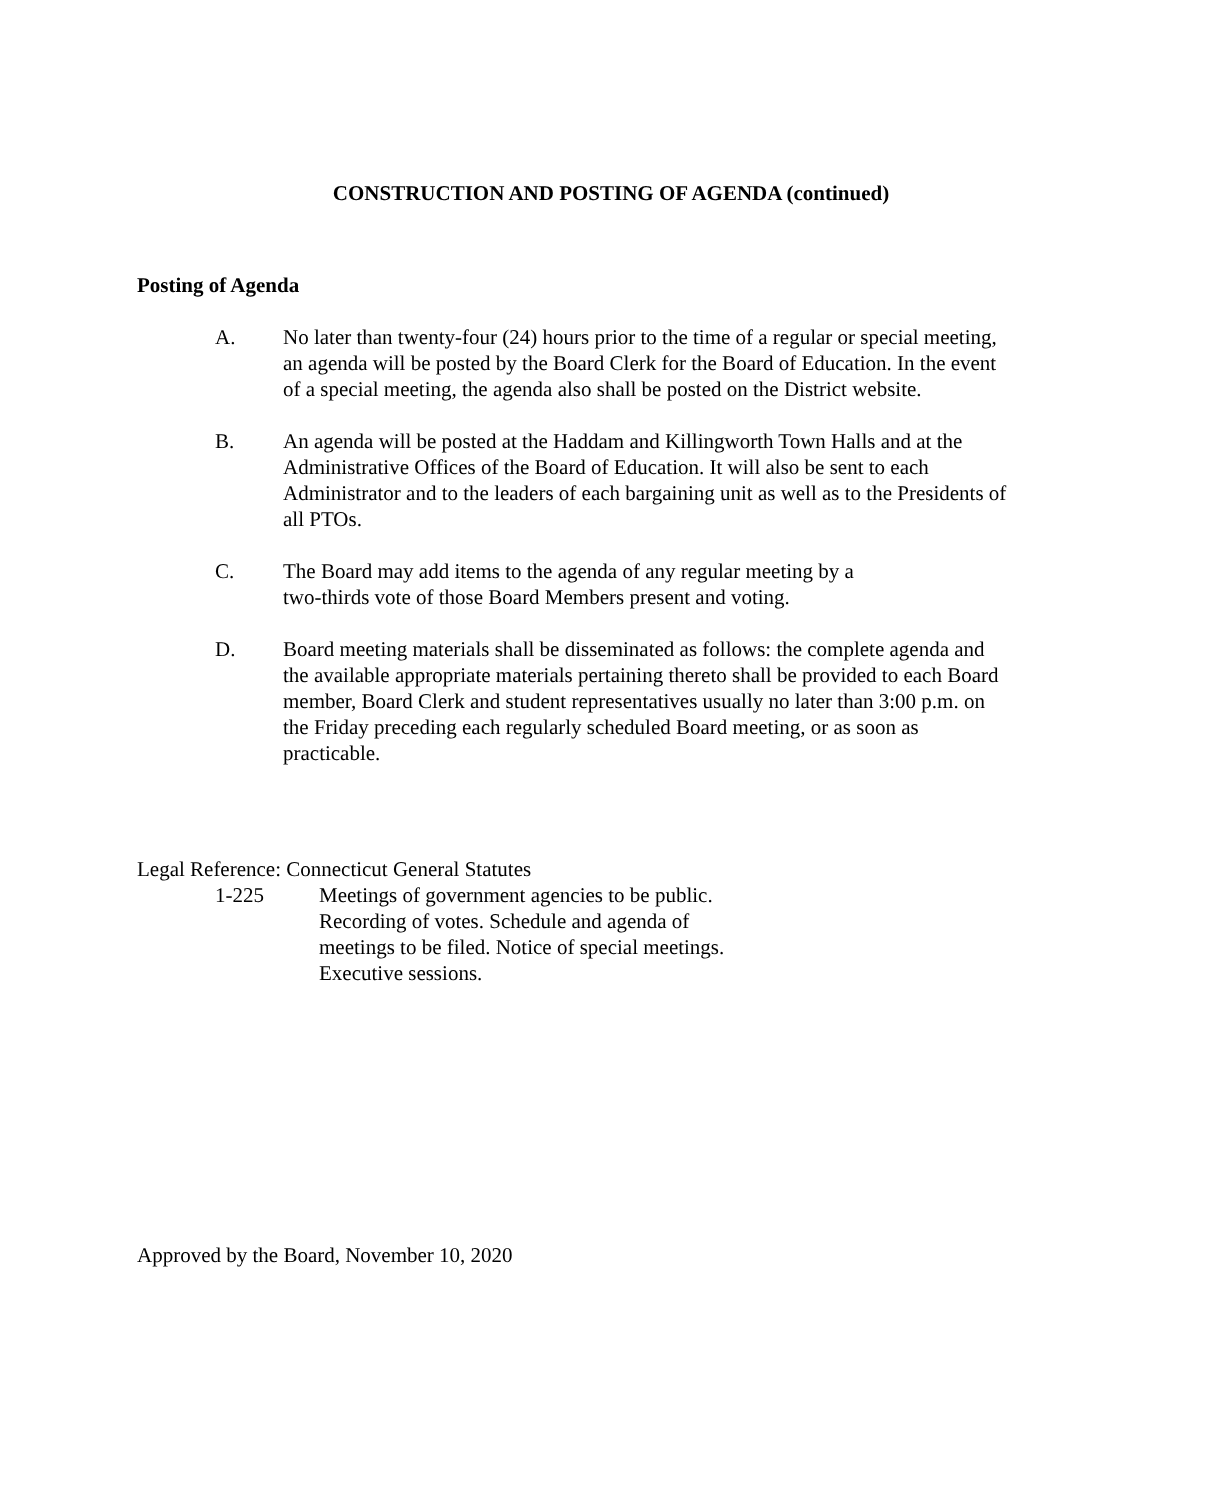CONSTRUCTION AND POSTING OF AGENDA (continued)
Posting of Agenda
A. No later than twenty-four (24) hours prior to the time of a regular or special meeting, an agenda will be posted by the Board Clerk for the Board of Education. In the event of a special meeting, the agenda also shall be posted on the District website.
B. An agenda will be posted at the Haddam and Killingworth Town Halls and at the Administrative Offices of the Board of Education. It will also be sent to each Administrator and to the leaders of each bargaining unit as well as to the Presidents of all PTOs.
C. The Board may add items to the agenda of any regular meeting by a
two-thirds vote of those Board Members present and voting.
D. Board meeting materials shall be disseminated as follows: the complete agenda and the available appropriate materials pertaining thereto shall be provided to each Board member, Board Clerk and student representatives usually no later than 3:00 p.m. on the Friday preceding each regularly scheduled Board meeting, or as soon as practicable.
Legal Reference: Connecticut General Statutes
1-225 Meetings of government agencies to be public.
Recording of votes. Schedule and agenda of
meetings to be filed. Notice of special meetings.
Executive sessions.
Approved by the Board, November 10, 2020